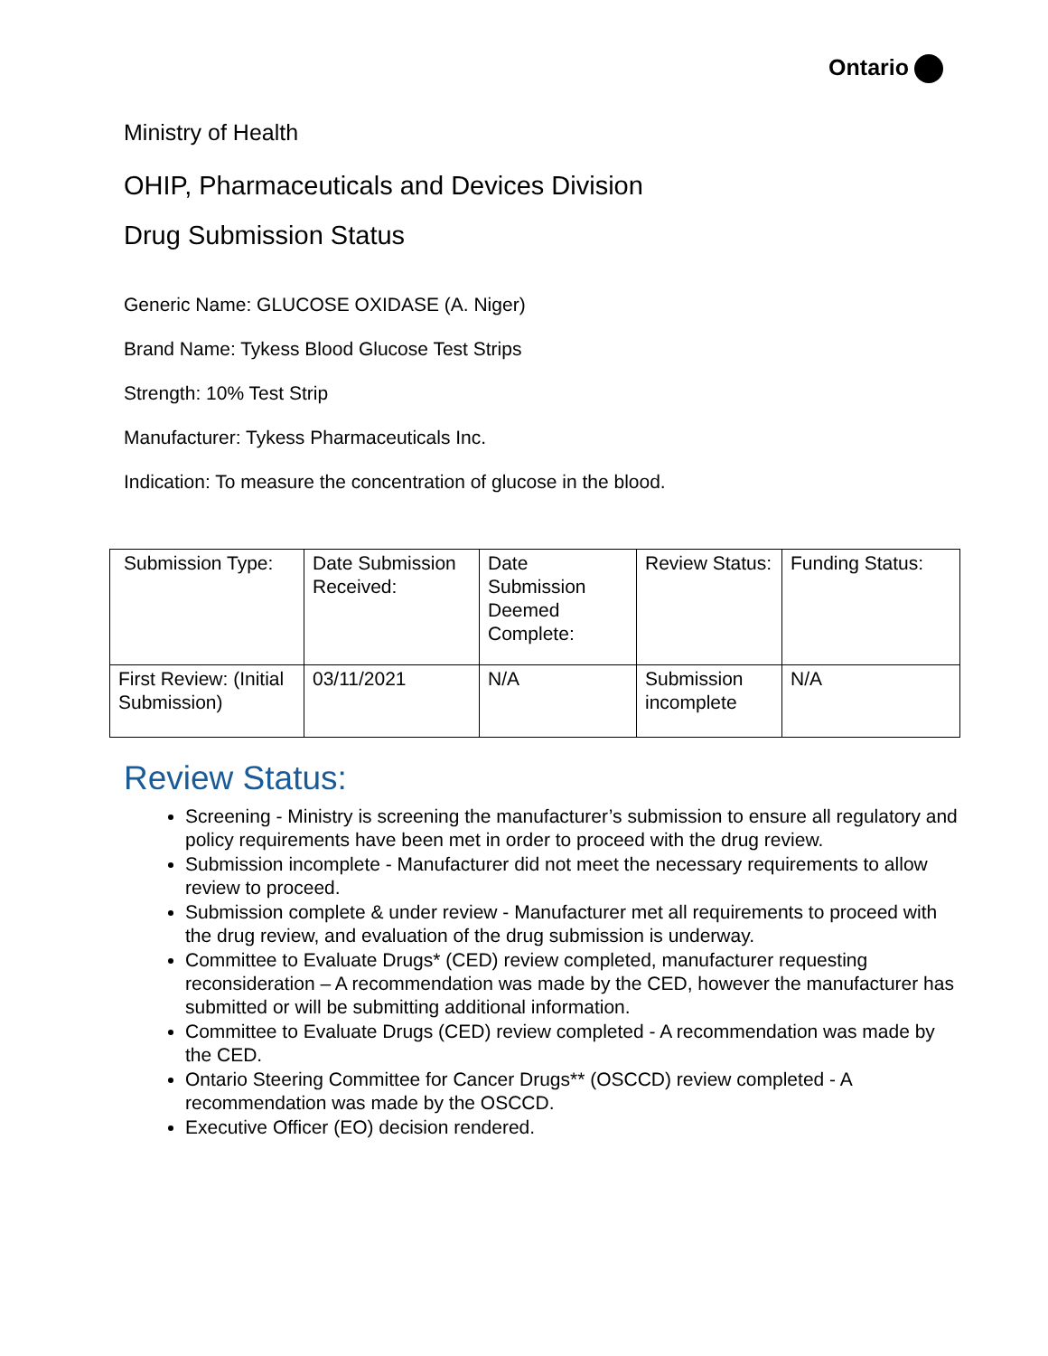Ontario
Ministry of Health
OHIP, Pharmaceuticals and Devices Division
Drug Submission Status
Generic Name: GLUCOSE OXIDASE (A. Niger)
Brand Name: Tykess Blood Glucose Test Strips
Strength: 10% Test Strip
Manufacturer: Tykess Pharmaceuticals Inc.
Indication: To measure the concentration of glucose in the blood.
| Submission Type: | Date Submission Received: | Date Submission Deemed Complete: | Review Status: | Funding Status: |
| First Review: (Initial Submission) | 03/11/2021 | N/A | Submission incomplete | N/A |
Review Status:
Screening - Ministry is screening the manufacturer’s submission to ensure all regulatory and policy requirements have been met in order to proceed with the drug review.
Submission incomplete - Manufacturer did not meet the necessary requirements to allow review to proceed.
Submission complete & under review - Manufacturer met all requirements to proceed with the drug review, and evaluation of the drug submission is underway.
Committee to Evaluate Drugs* (CED) review completed, manufacturer requesting reconsideration – A recommendation was made by the CED, however the manufacturer has submitted or will be submitting additional information.
Committee to Evaluate Drugs (CED) review completed - A recommendation was made by the CED.
Ontario Steering Committee for Cancer Drugs** (OSCCD) review completed - A recommendation was made by the OSCCD.
Executive Officer (EO) decision rendered.